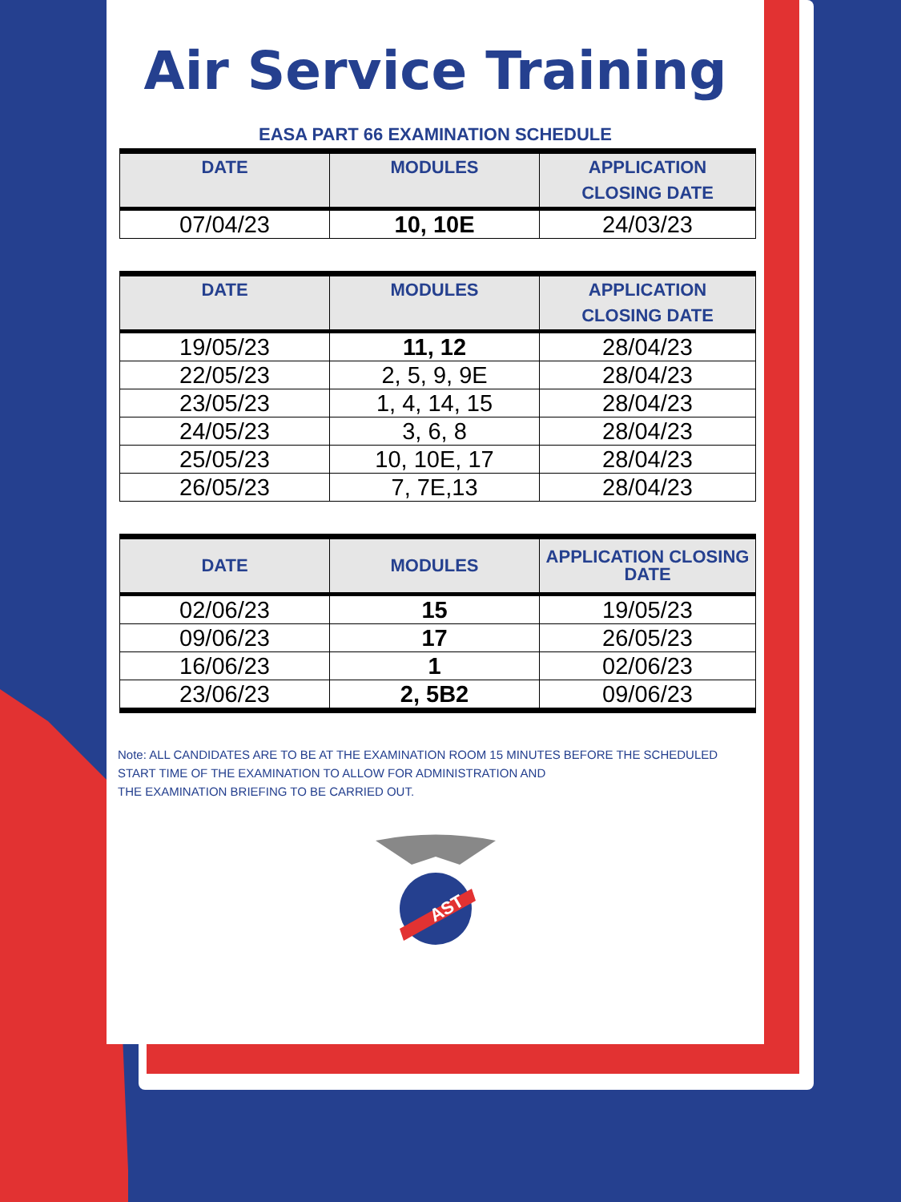Air Service Training
EASA PART 66 EXAMINATION SCHEDULE
| DATE | MODULES | APPLICATION CLOSING DATE |
| --- | --- | --- |
| 07/04/23 | 10, 10E | 24/03/23 |
| DATE | MODULES | APPLICATION CLOSING DATE |
| --- | --- | --- |
| 19/05/23 | 11, 12 | 28/04/23 |
| 22/05/23 | 2, 5, 9, 9E | 28/04/23 |
| 23/05/23 | 1, 4, 14, 15 | 28/04/23 |
| 24/05/23 | 3, 6, 8 | 28/04/23 |
| 25/05/23 | 10, 10E, 17 | 28/04/23 |
| 26/05/23 | 7, 7E,13 | 28/04/23 |
| DATE | MODULES | APPLICATION CLOSING DATE |
| --- | --- | --- |
| 02/06/23 | 15 | 19/05/23 |
| 09/06/23 | 17 | 26/05/23 |
| 16/06/23 | 1 | 02/06/23 |
| 23/06/23 | 2, 5B2 | 09/06/23 |
Note: ALL CANDIDATES ARE TO BE AT THE EXAMINATION ROOM 15 MINUTES BEFORE THE SCHEDULED START TIME OF THE EXAMINATION TO ALLOW FOR ADMINISTRATION AND
THE EXAMINATION BRIEFING TO BE CARRIED OUT.
AST